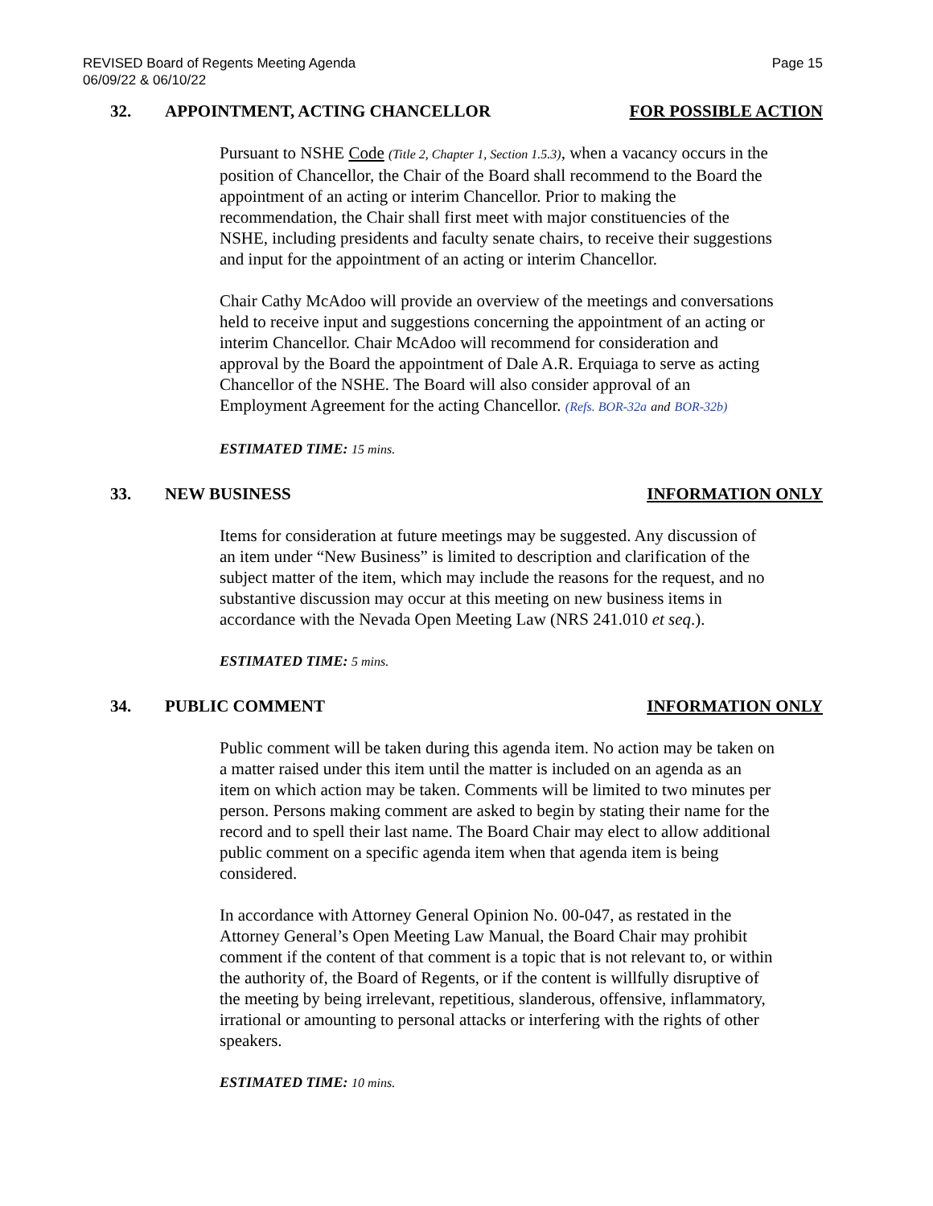REVISED Board of Regents Meeting Agenda
06/09/22 & 06/10/22
Page 15
32. APPOINTMENT, ACTING CHANCELLOR FOR POSSIBLE ACTION
Pursuant to NSHE Code (Title 2, Chapter 1, Section 1.5.3), when a vacancy occurs in the position of Chancellor, the Chair of the Board shall recommend to the Board the appointment of an acting or interim Chancellor. Prior to making the recommendation, the Chair shall first meet with major constituencies of the NSHE, including presidents and faculty senate chairs, to receive their suggestions and input for the appointment of an acting or interim Chancellor.
Chair Cathy McAdoo will provide an overview of the meetings and conversations held to receive input and suggestions concerning the appointment of an acting or interim Chancellor. Chair McAdoo will recommend for consideration and approval by the Board the appointment of Dale A.R. Erquiaga to serve as acting Chancellor of the NSHE. The Board will also consider approval of an Employment Agreement for the acting Chancellor. (Refs. BOR-32a and BOR-32b)
ESTIMATED TIME: 15 mins.
33. NEW BUSINESS INFORMATION ONLY
Items for consideration at future meetings may be suggested. Any discussion of an item under “New Business” is limited to description and clarification of the subject matter of the item, which may include the reasons for the request, and no substantive discussion may occur at this meeting on new business items in accordance with the Nevada Open Meeting Law (NRS 241.010 et seq.).
ESTIMATED TIME: 5 mins.
34. PUBLIC COMMENT INFORMATION ONLY
Public comment will be taken during this agenda item. No action may be taken on a matter raised under this item until the matter is included on an agenda as an item on which action may be taken. Comments will be limited to two minutes per person. Persons making comment are asked to begin by stating their name for the record and to spell their last name. The Board Chair may elect to allow additional public comment on a specific agenda item when that agenda item is being considered.
In accordance with Attorney General Opinion No. 00-047, as restated in the Attorney General’s Open Meeting Law Manual, the Board Chair may prohibit comment if the content of that comment is a topic that is not relevant to, or within the authority of, the Board of Regents, or if the content is willfully disruptive of the meeting by being irrelevant, repetitious, slanderous, offensive, inflammatory, irrational or amounting to personal attacks or interfering with the rights of other speakers.
ESTIMATED TIME: 10 mins.